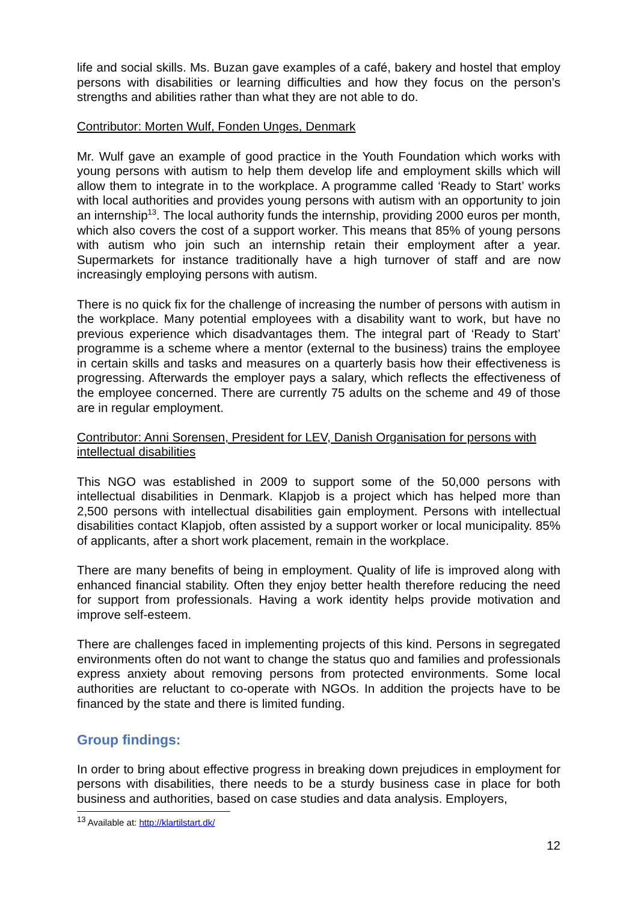life and social skills. Ms. Buzan gave examples of a café, bakery and hostel that employ persons with disabilities or learning difficulties and how they focus on the person’s strengths and abilities rather than what they are not able to do.
Contributor: Morten Wulf, Fonden Unges, Denmark
Mr. Wulf gave an example of good practice in the Youth Foundation which works with young persons with autism to help them develop life and employment skills which will allow them to integrate in to the workplace. A programme called ‘Ready to Start’ works with local authorities and provides young persons with autism with an opportunity to join an internship<sup>13</sup>. The local authority funds the internship, providing 2000 euros per month, which also covers the cost of a support worker. This means that 85% of young persons with autism who join such an internship retain their employment after a year. Supermarkets for instance traditionally have a high turnover of staff and are now increasingly employing persons with autism.
There is no quick fix for the challenge of increasing the number of persons with autism in the workplace. Many potential employees with a disability want to work, but have no previous experience which disadvantages them. The integral part of ‘Ready to Start’ programme is a scheme where a mentor (external to the business) trains the employee in certain skills and tasks and measures on a quarterly basis how their effectiveness is progressing. Afterwards the employer pays a salary, which reflects the effectiveness of the employee concerned. There are currently 75 adults on the scheme and 49 of those are in regular employment.
Contributor: Anni Sorensen, President for LEV, Danish Organisation for persons with intellectual disabilities
This NGO was established in 2009 to support some of the 50,000 persons with intellectual disabilities in Denmark. Klapjob is a project which has helped more than 2,500 persons with intellectual disabilities gain employment. Persons with intellectual disabilities contact Klapjob, often assisted by a support worker or local municipality. 85% of applicants, after a short work placement, remain in the workplace.
There are many benefits of being in employment. Quality of life is improved along with enhanced financial stability. Often they enjoy better health therefore reducing the need for support from professionals. Having a work identity helps provide motivation and improve self-esteem.
There are challenges faced in implementing projects of this kind. Persons in segregated environments often do not want to change the status quo and families and professionals express anxiety about removing persons from protected environments. Some local authorities are reluctant to co-operate with NGOs. In addition the projects have to be financed by the state and there is limited funding.
Group findings:
In order to bring about effective progress in breaking down prejudices in employment for persons with disabilities, there needs to be a sturdy business case in place for both business and authorities, based on case studies and data analysis. Employers,
<sup>13</sup> Available at: http://klartilstart.dk/
12